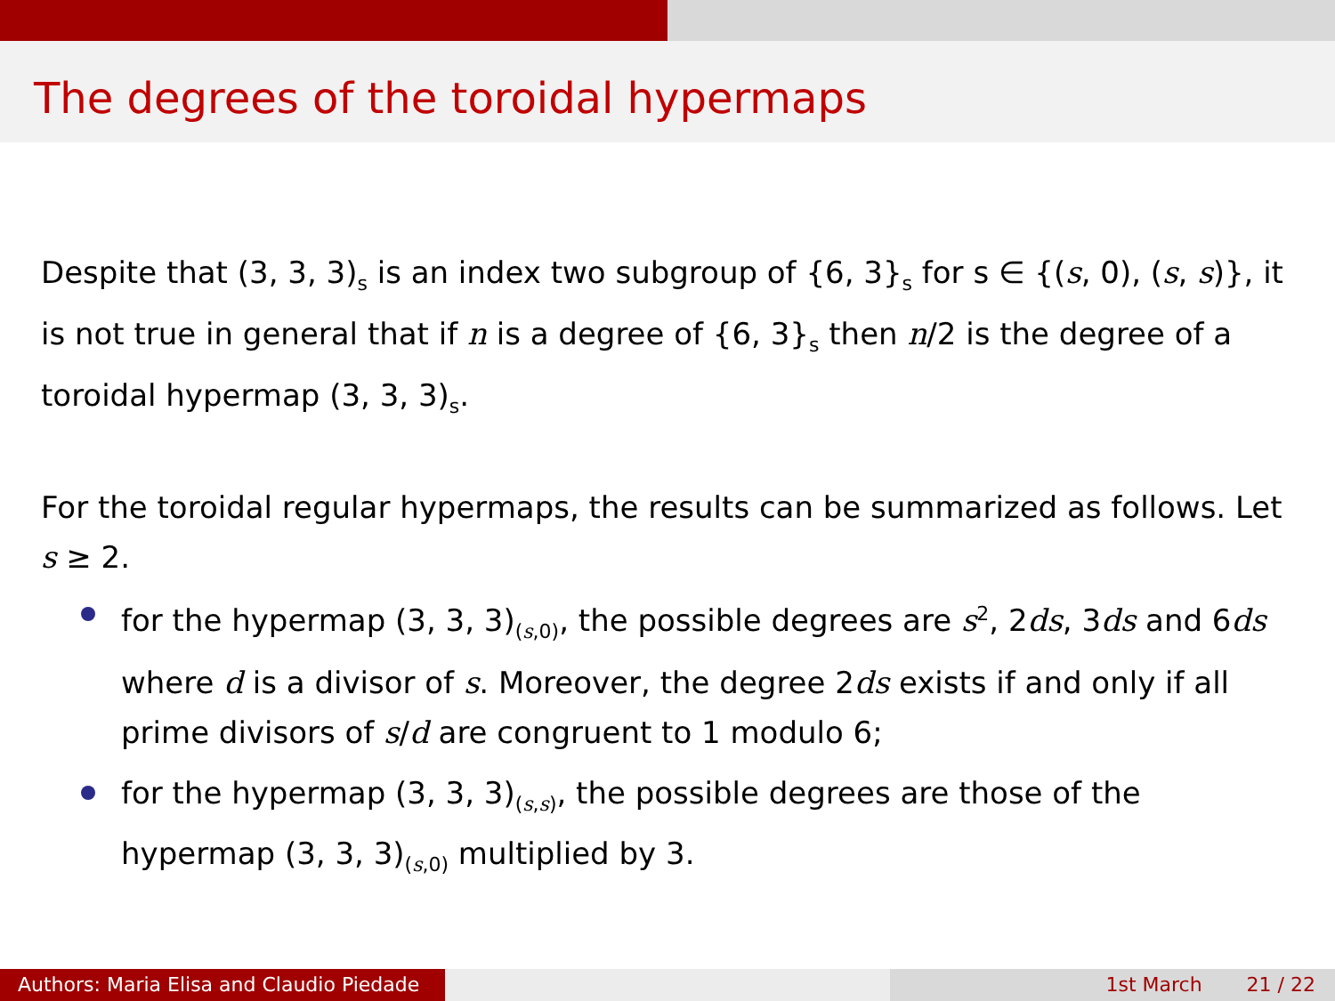The degrees of the toroidal hypermaps
Despite that (3, 3, 3)<sub>s</sub> is an index two subgroup of {6, 3}<sub>s</sub> for s ∈ {(s, 0), (s, s)}, it is not true in general that if n is a degree of {6, 3}<sub>s</sub> then n/2 is the degree of a toroidal hypermap (3, 3, 3)<sub>s</sub>.
For the toroidal regular hypermaps, the results can be summarized as follows. Let s ≥ 2.
for the hypermap (3, 3, 3)<sub>(s,0)</sub>, the possible degrees are s<sup>2</sup>, 2ds, 3ds and 6ds where d is a divisor of s. Moreover, the degree 2ds exists if and only if all prime divisors of s/d are congruent to 1 modulo 6;
for the hypermap (3, 3, 3)<sub>(s,s)</sub>, the possible degrees are those of the hypermap (3, 3, 3)<sub>(s,0)</sub> multiplied by 3.
Authors: Maria Elisa and Claudio Piedade
1st March 21 / 22